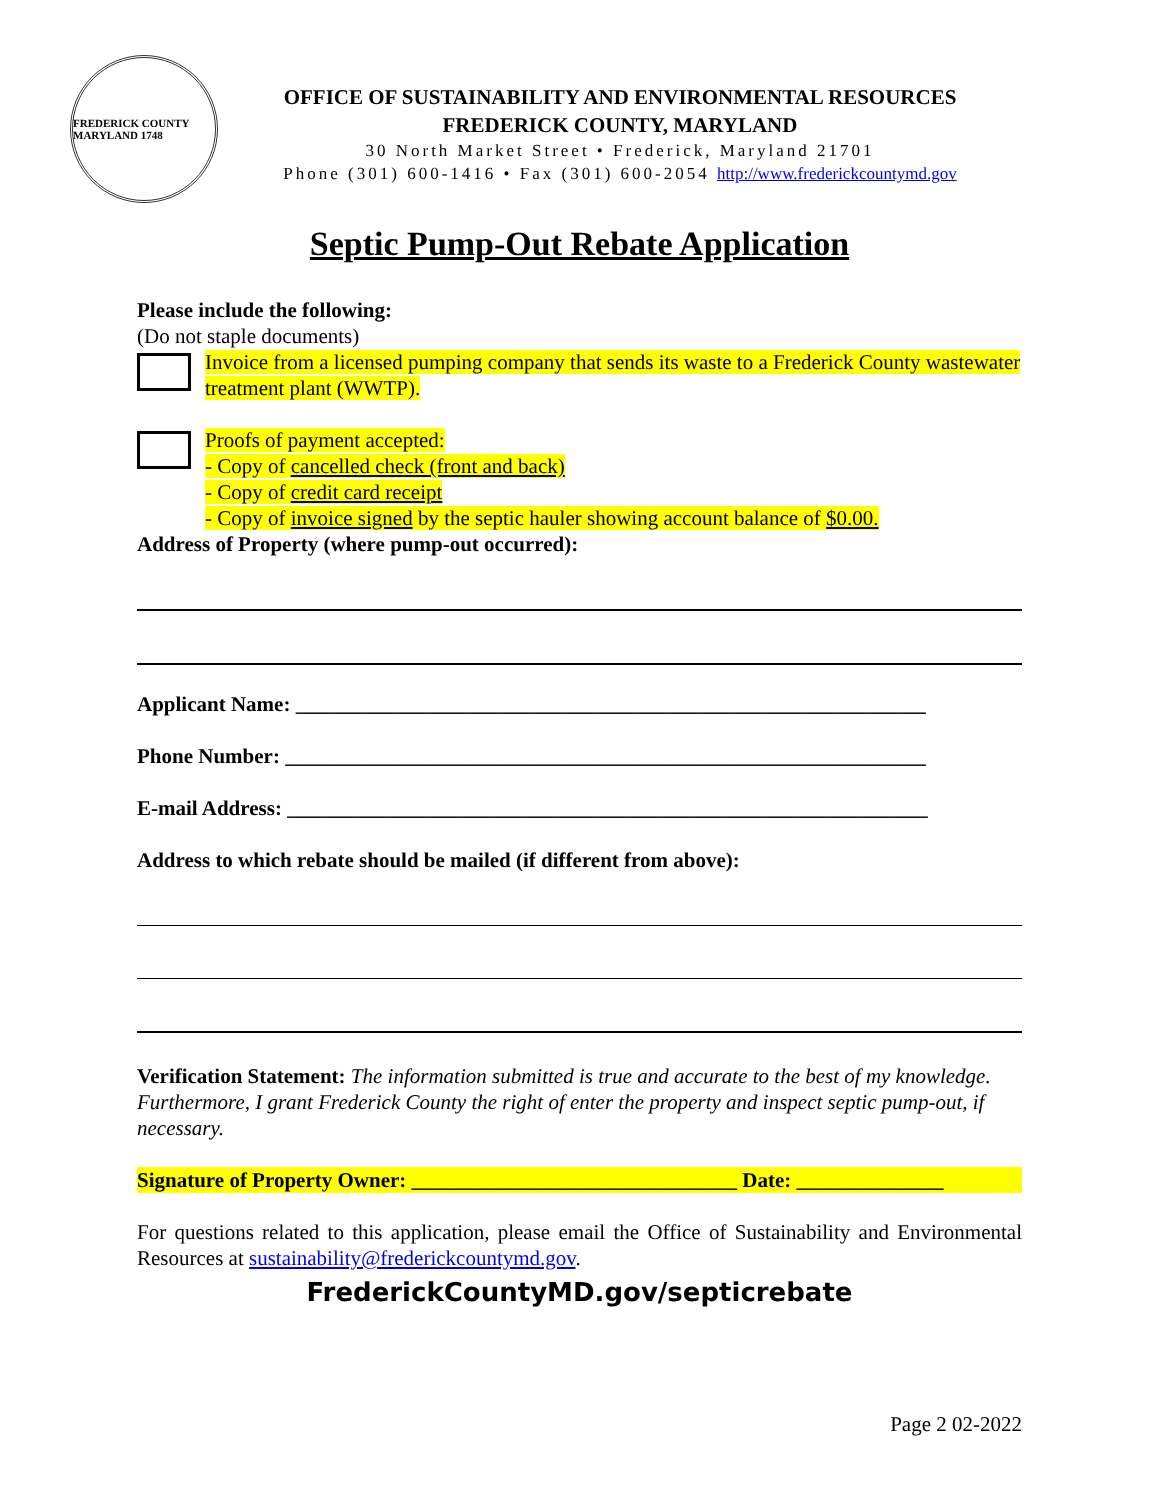FREDERICK COUNTY MARYLAND 1748
OFFICE OF SUSTAINABILITY AND ENVIRONMENTAL RESOURCES
FREDERICK COUNTY, MARYLAND
30 North Market Street • Frederick, Maryland 21701
Phone (301) 600-1416 • Fax (301) 600-2054 http://www.frederickcountymd.gov
Septic Pump-Out Rebate Application
Please include the following:
(Do not staple documents)
Invoice from a licensed pumping company that sends its waste to a Frederick County wastewater treatment plant (WWTP).
Proofs of payment accepted:
- Copy of cancelled check (front and back)
- Copy of credit card receipt
- Copy of invoice signed by the septic hauler showing account balance of $0.00.
Address of Property (where pump-out occurred):
Applicant Name: ____________________________________________________________
Phone Number: _____________________________________________________________
E-mail Address: _____________________________________________________________
Address to which rebate should be mailed (if different from above):
Verification Statement: The information submitted is true and accurate to the best of my knowledge. Furthermore, I grant Frederick County the right of enter the property and inspect septic pump-out, if necessary.
Signature of Property Owner: _______________________________ Date: ______________
For questions related to this application, please email the Office of Sustainability and Environmental Resources at sustainability@frederickcountymd.gov.
FrederickCountyMD.gov/septicrebate
Page 2 02-2022